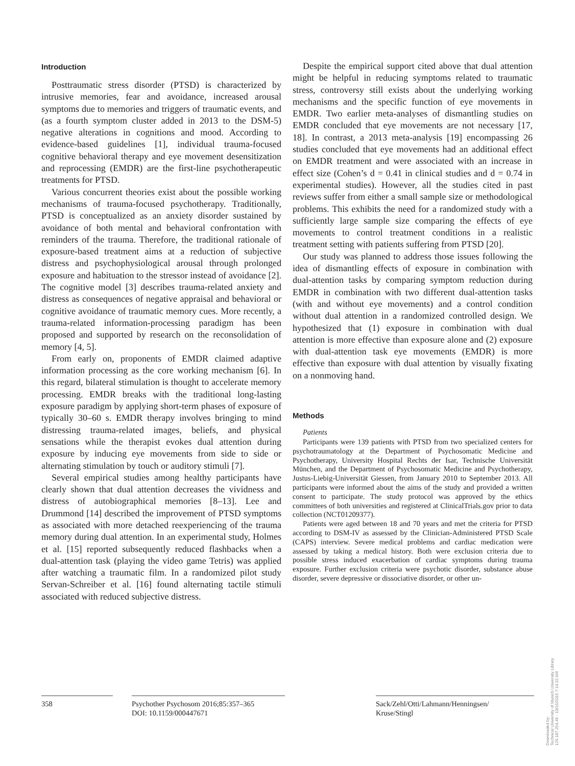Introduction
Posttraumatic stress disorder (PTSD) is characterized by intrusive memories, fear and avoidance, increased arousal symptoms due to memories and triggers of traumatic events, and (as a fourth symptom cluster added in 2013 to the DSM-5) negative alterations in cognitions and mood. According to evidence-based guidelines [1], individual trauma-focused cognitive behavioral therapy and eye movement desensitization and reprocessing (EMDR) are the first-line psychotherapeutic treatments for PTSD.
Various concurrent theories exist about the possible working mechanisms of trauma-focused psychotherapy. Traditionally, PTSD is conceptualized as an anxiety disorder sustained by avoidance of both mental and behavioral confrontation with reminders of the trauma. Therefore, the traditional rationale of exposure-based treatment aims at a reduction of subjective distress and psychophysiological arousal through prolonged exposure and habituation to the stressor instead of avoidance [2]. The cognitive model [3] describes trauma-related anxiety and distress as consequences of negative appraisal and behavioral or cognitive avoidance of traumatic memory cues. More recently, a trauma-related information-processing paradigm has been proposed and supported by research on the reconsolidation of memory [4, 5].
From early on, proponents of EMDR claimed adaptive information processing as the core working mechanism [6]. In this regard, bilateral stimulation is thought to accelerate memory processing. EMDR breaks with the traditional long-lasting exposure paradigm by applying short-term phases of exposure of typically 30–60 s. EMDR therapy involves bringing to mind distressing trauma-related images, beliefs, and physical sensations while the therapist evokes dual attention during exposure by inducing eye movements from side to side or alternating stimulation by touch or auditory stimuli [7].
Several empirical studies among healthy participants have clearly shown that dual attention decreases the vividness and distress of autobiographical memories [8–13]. Lee and Drummond [14] described the improvement of PTSD symptoms as associated with more detached reexperiencing of the trauma memory during dual attention. In an experimental study, Holmes et al. [15] reported subsequently reduced flashbacks when a dual-attention task (playing the video game Tetris) was applied after watching a traumatic film. In a randomized pilot study Servan-Schreiber et al. [16] found alternating tactile stimuli associated with reduced subjective distress.
Despite the empirical support cited above that dual attention might be helpful in reducing symptoms related to traumatic stress, controversy still exists about the underlying working mechanisms and the specific function of eye movements in EMDR. Two earlier meta-analyses of dismantling studies on EMDR concluded that eye movements are not necessary [17, 18]. In contrast, a 2013 meta-analysis [19] encompassing 26 studies concluded that eye movements had an additional effect on EMDR treatment and were associated with an increase in effect size (Cohen’s d = 0.41 in clinical studies and d = 0.74 in experimental studies). However, all the studies cited in past reviews suffer from either a small sample size or methodological problems. This exhibits the need for a randomized study with a sufficiently large sample size comparing the effects of eye movements to control treatment conditions in a realistic treatment setting with patients suffering from PTSD [20].
Our study was planned to address those issues following the idea of dismantling effects of exposure in combination with dual-attention tasks by comparing symptom reduction during EMDR in combination with two different dual-attention tasks (with and without eye movements) and a control condition without dual attention in a randomized controlled design. We hypothesized that (1) exposure in combination with dual attention is more effective than exposure alone and (2) exposure with dual-attention task eye movements (EMDR) is more effective than exposure with dual attention by visually fixating on a nonmoving hand.
Methods
Patients
Participants were 139 patients with PTSD from two specialized centers for psychotraumatology at the Department of Psychosomatic Medicine and Psychotherapy, University Hospital Rechts der Isar, Technische Universität München, and the Department of Psychosomatic Medicine and Psychotherapy, Justus-Liebig-Universität Giessen, from January 2010 to September 2013. All participants were informed about the aims of the study and provided a written consent to participate. The study protocol was approved by the ethics committees of both universities and registered at ClinicalTrials.gov prior to data collection (NCT01209377).
Patients were aged between 18 and 70 years and met the criteria for PTSD according to DSM-IV as assessed by the Clinician-Administered PTSD Scale (CAPS) interview. Severe medical problems and cardiac medication were assessed by taking a medical history. Both were exclusion criteria due to possible stress induced exacerbation of cardiac symptoms during trauma exposure. Further exclusion criteria were psychotic disorder, substance abuse disorder, severe depressive or dissociative disorder, or other un-
358 Psychother Psychosom 2016;85:357–365
DOI: 10.1159/000447671
Sack/Zehl/Otti/Lahmann/Henningsen/
Kruse/Stingl
Downloaded by:
Technical University of Munich University Library
129.187.254.46 - 10/15/2016 7:14:32 AM